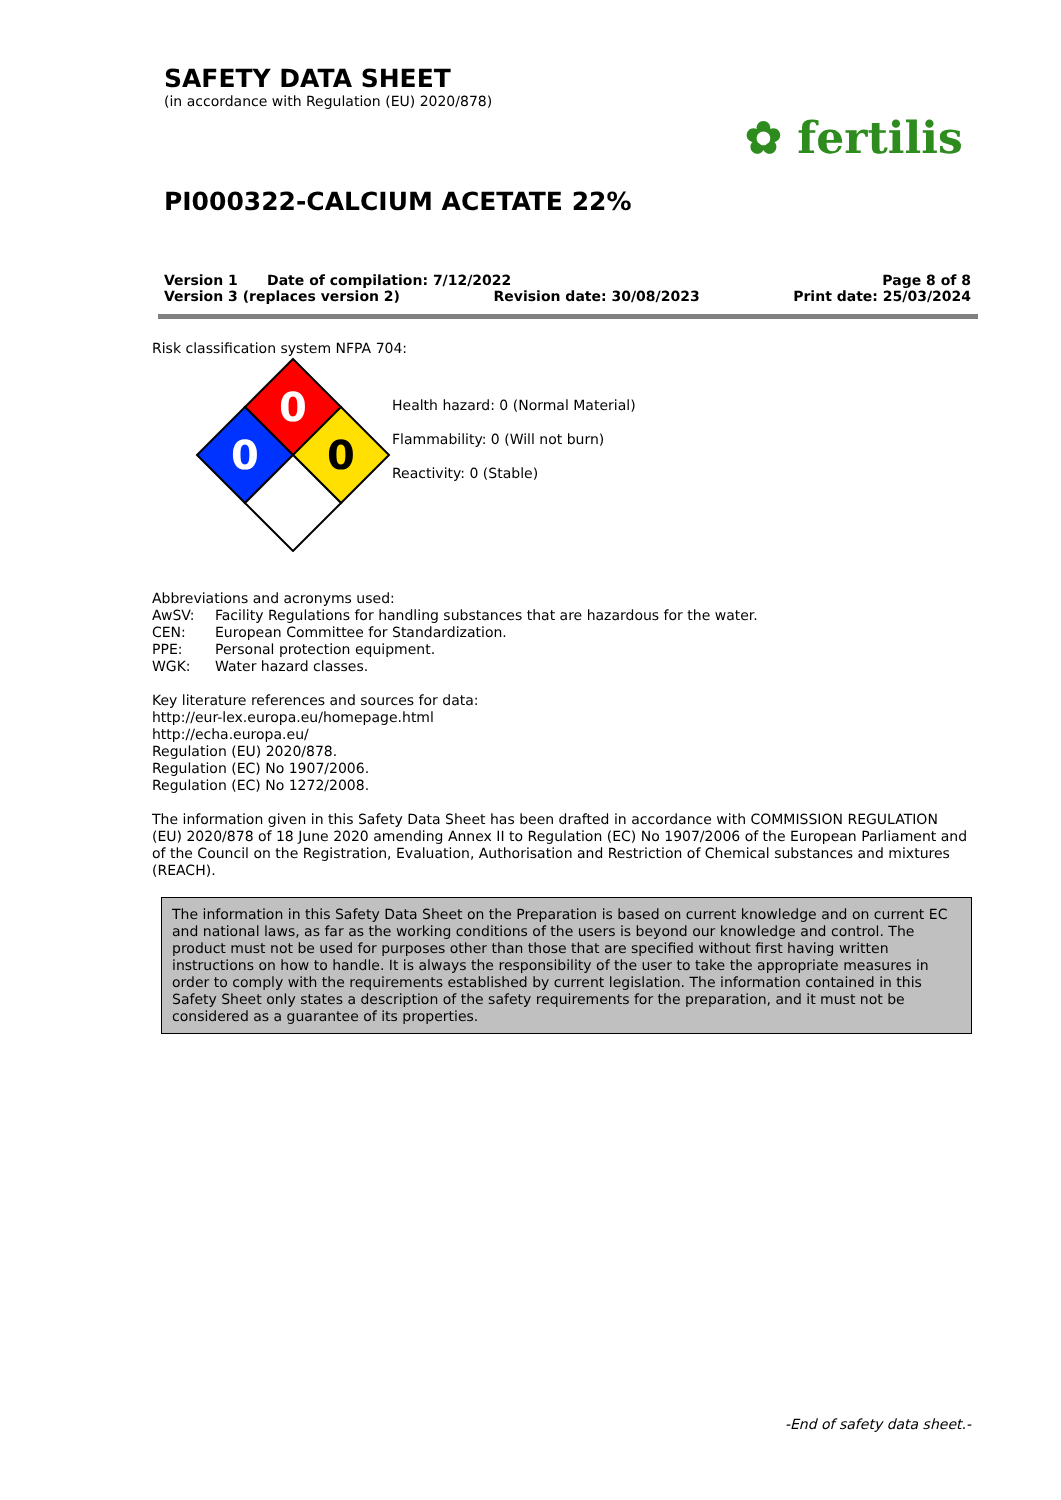SAFETY DATA SHEET
(in accordance with Regulation (EU) 2020/878)
PI000322-CALCIUM ACETATE 22%
✿ fertilis
Version 1 Date of compilation: 7/12/2022 Page 8 of 8
Version 3 (replaces version 2) Revision date: 30/08/2023 Print date: 25/03/2024
Risk classification system NFPA 704:
0
0
0
Health hazard: 0 (Normal Material)
Flammability: 0 (Will not burn)
Reactivity: 0 (Stable)
Abbreviations and acronyms used:
AwSV: Facility Regulations for handling substances that are hazardous for the water.
CEN: European Committee for Standardization.
PPE: Personal protection equipment.
WGK: Water hazard classes.
Key literature references and sources for data:
http://eur-lex.europa.eu/homepage.html
http://echa.europa.eu/
Regulation (EU) 2020/878.
Regulation (EC) No 1907/2006.
Regulation (EC) No 1272/2008.
The information given in this Safety Data Sheet has been drafted in accordance with COMMISSION REGULATION (EU) 2020/878 of 18 June 2020 amending Annex II to Regulation (EC) No 1907/2006 of the European Parliament and of the Council on the Registration, Evaluation, Authorisation and Restriction of Chemical substances and mixtures (REACH).
The information in this Safety Data Sheet on the Preparation is based on current knowledge and on current EC and national laws, as far as the working conditions of the users is beyond our knowledge and control. The product must not be used for purposes other than those that are specified without first having written instructions on how to handle. It is always the responsibility of the user to take the appropriate measures in order to comply with the requirements established by current legislation. The information contained in this Safety Sheet only states a description of the safety requirements for the preparation, and it must not be considered as a guarantee of its properties.
-End of safety data sheet.-